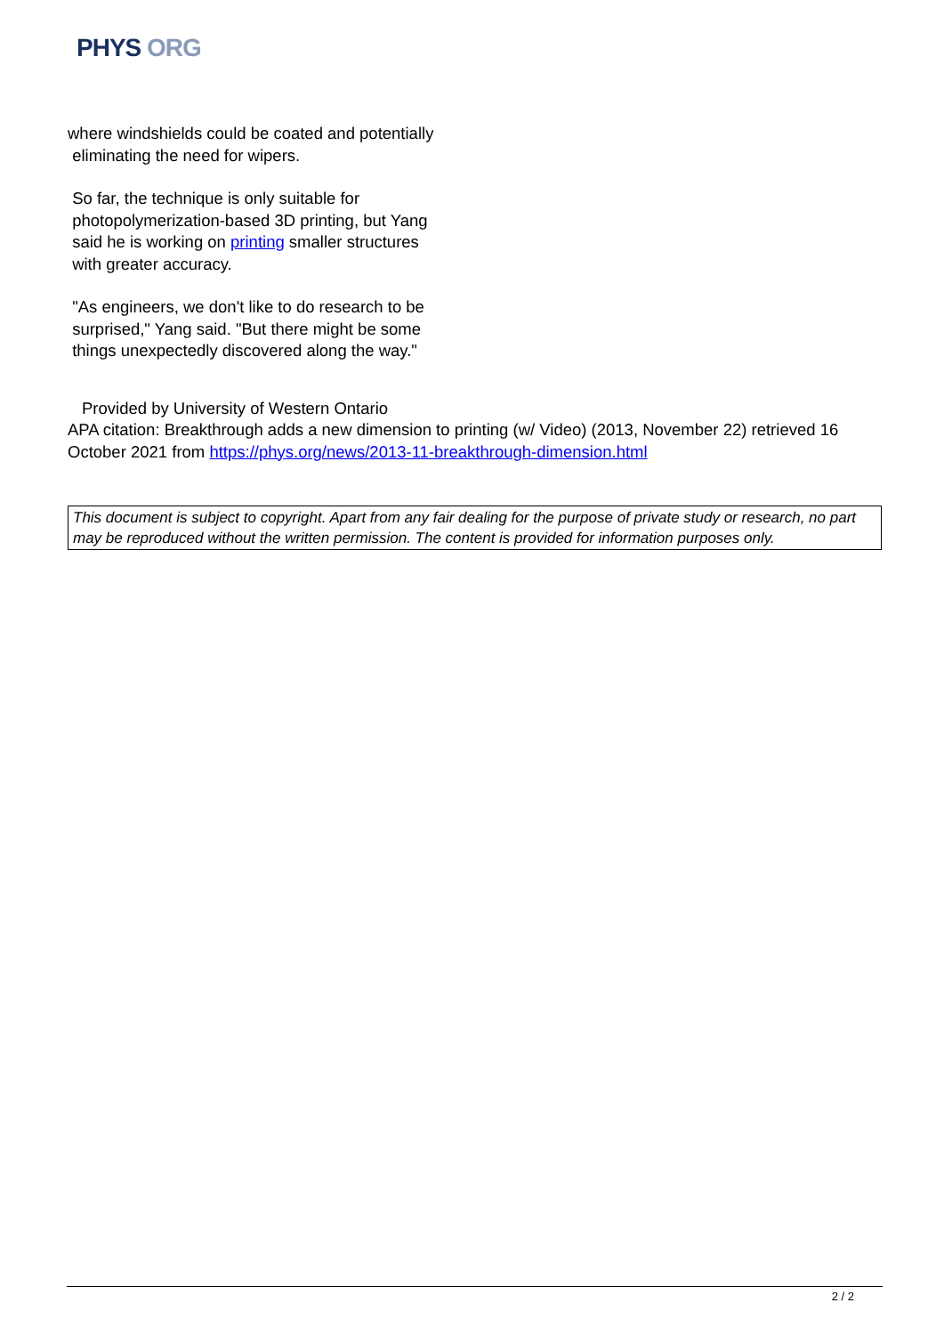PHYS ORG
where windshields could be coated and potentially
eliminating the need for wipers.
So far, the technique is only suitable for
photopolymerization-based 3D printing, but Yang
said he is working on printing smaller structures
with greater accuracy.
"As engineers, we don't like to do research to be
surprised," Yang said. "But there might be some
things unexpectedly discovered along the way."
Provided by University of Western Ontario
APA citation: Breakthrough adds a new dimension to printing (w/ Video) (2013, November 22) retrieved 16 October 2021 from https://phys.org/news/2013-11-breakthrough-dimension.html
This document is subject to copyright. Apart from any fair dealing for the purpose of private study or research, no part may be reproduced without the written permission. The content is provided for information purposes only.
2 / 2